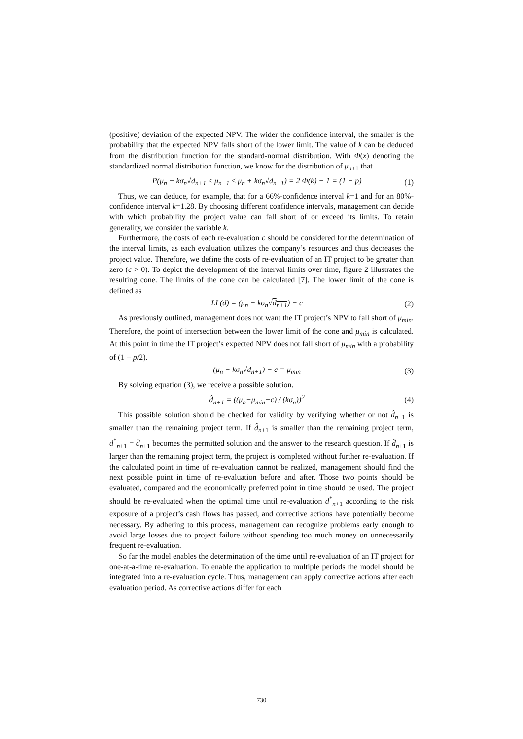(positive) deviation of the expected NPV. The wider the confidence interval, the smaller is the probability that the expected NPV falls short of the lower limit. The value of k can be deduced from the distribution function for the standard-normal distribution. With Φ(x) denoting the standardized normal distribution function, we know for the distribution of μ<sub>n+1</sub> that
P(μ<sub>n</sub> − kσ<sub>n</sub>√d<sub>n+1</sub> ≤ μ<sub>n+1</sub> ≤ μ<sub>n</sub> + kσ<sub>n</sub>√d<sub>n+1</sub>) = 2 Φ(k) − 1 = (1 − p) (1)
Thus, we can deduce, for example, that for a 66%-confidence interval k=1 and for an 80%-confidence interval k=1.28. By choosing different confidence intervals, management can decide with which probability the project value can fall short of or exceed its limits. To retain generality, we consider the variable k.
Furthermore, the costs of each re-evaluation c should be considered for the determination of the interval limits, as each evaluation utilizes the company’s resources and thus decreases the project value. Therefore, we define the costs of re-evaluation of an IT project to be greater than zero (c > 0). To depict the development of the interval limits over time, figure 2 illustrates the resulting cone. The limits of the cone can be calculated [7]. The lower limit of the cone is defined as
LL(d) = (μ<sub>n</sub> − kσ<sub>n</sub>√d<sub>n+1</sub>) − c (2)
As previously outlined, management does not want the IT project’s NPV to fall short of μ<sub>min</sub>. Therefore, the point of intersection between the lower limit of the cone and μ<sub>min</sub> is calculated. At this point in time the IT project’s expected NPV does not fall short of μ<sub>min</sub> with a probability of (1 − p/2).
(μ<sub>n</sub> − kσ<sub>n</sub>√d<sub>n+1</sub>) − c = μ<sub>min</sub> (3)
By solving equation (3), we receive a possible solution.
d̂<sub>n+1</sub> = ((μ<sub>n</sub>−μ<sub>min</sub>−c) / (kσ<sub>n</sub>))<sup>2</sup> (4)
This possible solution should be checked for validity by verifying whether or not d̂<sub>n+1</sub> is smaller than the remaining project term. If d̂<sub>n+1</sub> is smaller than the remaining project term, d<sup>*</sup><sub>n+1</sub> = d̂<sub>n+1</sub> becomes the permitted solution and the answer to the research question. If d̂<sub>n+1</sub> is larger than the remaining project term, the project is completed without further re-evaluation. If the calculated point in time of re-evaluation cannot be realized, management should find the next possible point in time of re-evaluation before and after. Those two points should be evaluated, compared and the economically preferred point in time should be used. The project should be re-evaluated when the optimal time until re-evaluation d<sup>*</sup><sub>n+1</sub> according to the risk exposure of a project’s cash flows has passed, and corrective actions have potentially become necessary. By adhering to this process, management can recognize problems early enough to avoid large losses due to project failure without spending too much money on unnecessarily frequent re-evaluation.
So far the model enables the determination of the time until re-evaluation of an IT project for one-at-a-time re-evaluation. To enable the application to multiple periods the model should be integrated into a re-evaluation cycle. Thus, management can apply corrective actions after each evaluation period. As corrective actions differ for each
730